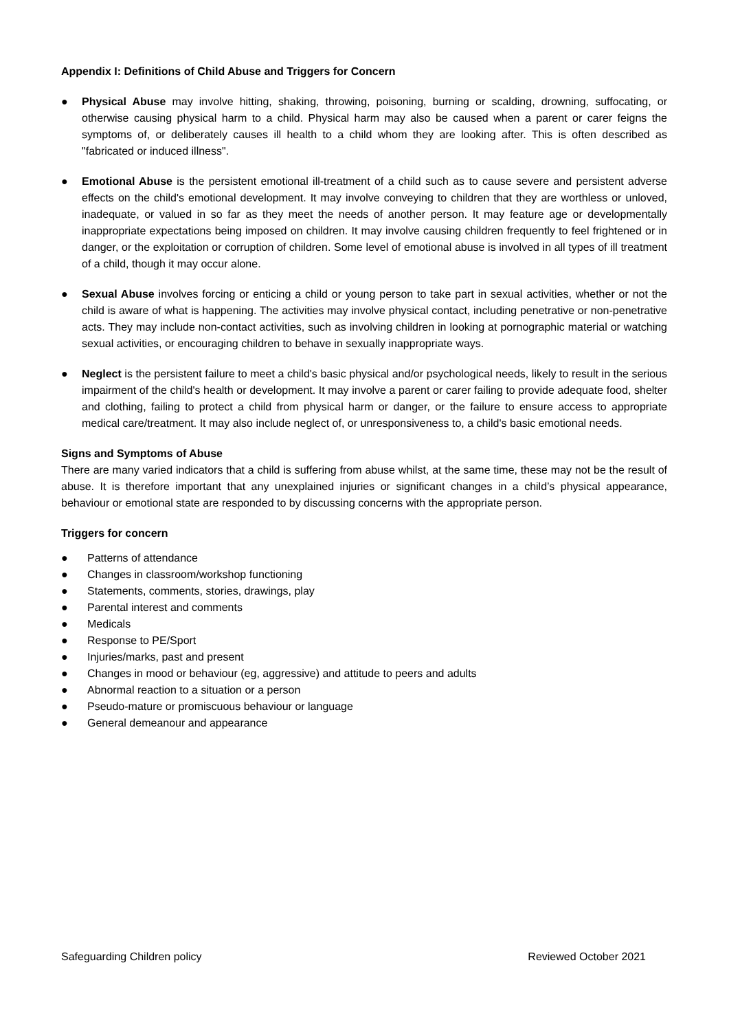Appendix I: Definitions of Child Abuse and Triggers for Concern
● Physical Abuse may involve hitting, shaking, throwing, poisoning, burning or scalding, drowning, suffocating, or otherwise causing physical harm to a child. Physical harm may also be caused when a parent or carer feigns the symptoms of, or deliberately causes ill health to a child whom they are looking after. This is often described as "fabricated or induced illness".
● Emotional Abuse is the persistent emotional ill-treatment of a child such as to cause severe and persistent adverse effects on the child's emotional development. It may involve conveying to children that they are worthless or unloved, inadequate, or valued in so far as they meet the needs of another person. It may feature age or developmentally inappropriate expectations being imposed on children. It may involve causing children frequently to feel frightened or in danger, or the exploitation or corruption of children. Some level of emotional abuse is involved in all types of ill treatment of a child, though it may occur alone.
● Sexual Abuse involves forcing or enticing a child or young person to take part in sexual activities, whether or not the child is aware of what is happening. The activities may involve physical contact, including penetrative or non-penetrative acts. They may include non-contact activities, such as involving children in looking at pornographic material or watching sexual activities, or encouraging children to behave in sexually inappropriate ways.
● Neglect is the persistent failure to meet a child's basic physical and/or psychological needs, likely to result in the serious impairment of the child's health or development. It may involve a parent or carer failing to provide adequate food, shelter and clothing, failing to protect a child from physical harm or danger, or the failure to ensure access to appropriate medical care/treatment. It may also include neglect of, or unresponsiveness to, a child's basic emotional needs.
Signs and Symptoms of Abuse
There are many varied indicators that a child is suffering from abuse whilst, at the same time, these may not be the result of abuse. It is therefore important that any unexplained injuries or significant changes in a child’s physical appearance, behaviour or emotional state are responded to by discussing concerns with the appropriate person.
Triggers for concern
● Patterns of attendance
● Changes in classroom/workshop functioning
● Statements, comments, stories, drawings, play
● Parental interest and comments
● Medicals
● Response to PE/Sport
● Injuries/marks, past and present
● Changes in mood or behaviour (eg, aggressive) and attitude to peers and adults
● Abnormal reaction to a situation or a person
● Pseudo-mature or promiscuous behaviour or language
● General demeanour and appearance
Safeguarding Children policy Reviewed October 2021